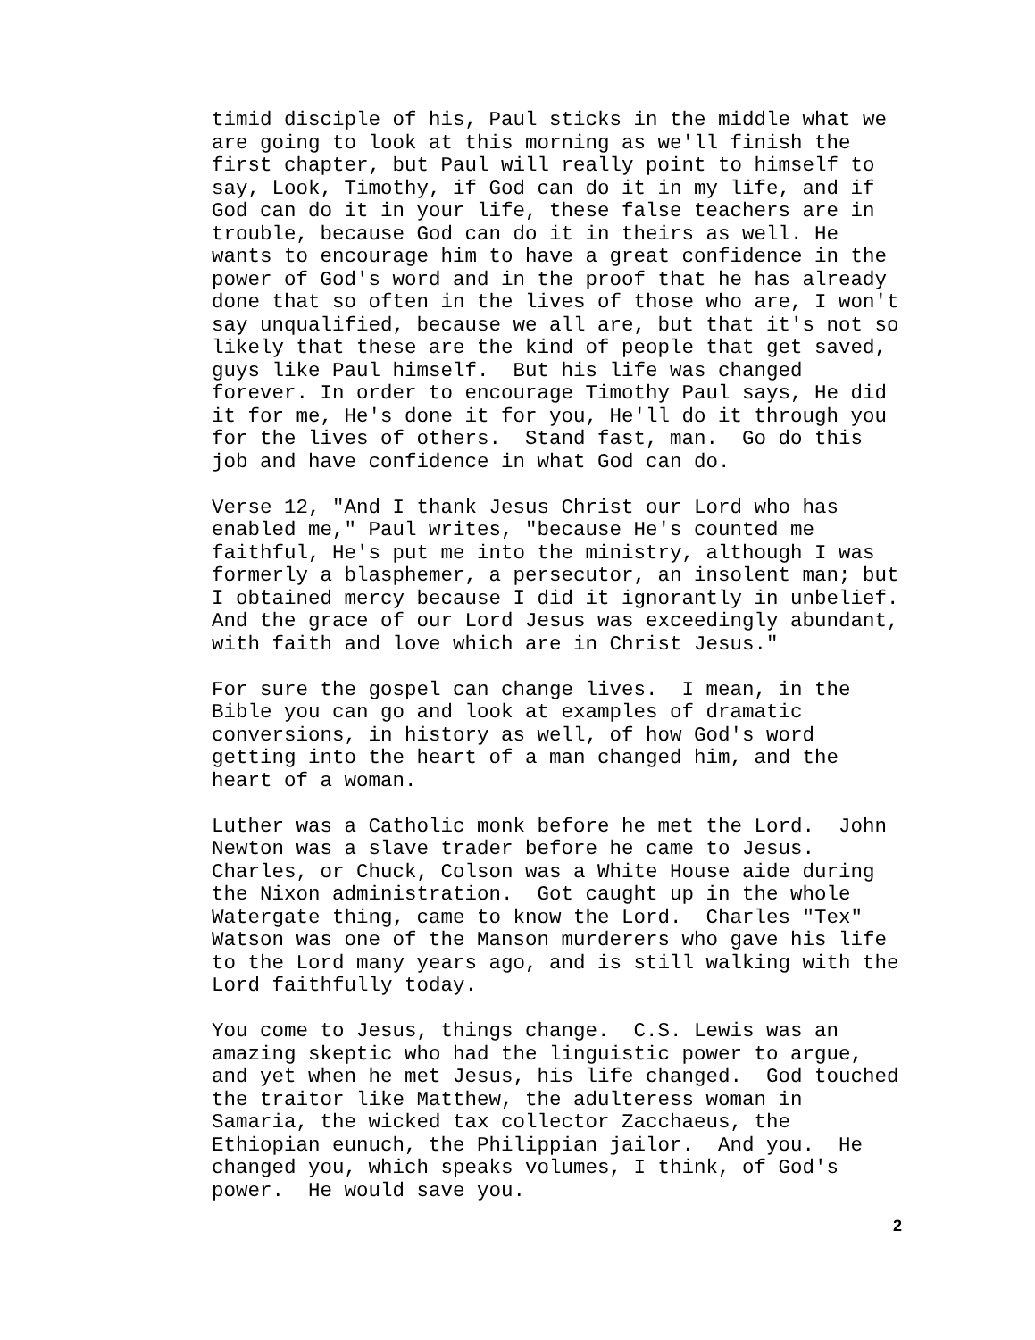timid disciple of his, Paul sticks in the middle what we are going to look at this morning as we'll finish the first chapter, but Paul will really point to himself to say, Look, Timothy, if God can do it in my life, and if God can do it in your life, these false teachers are in trouble, because God can do it in theirs as well. He wants to encourage him to have a great confidence in the power of God's word and in the proof that he has already done that so often in the lives of those who are, I won't say unqualified, because we all are, but that it's not so likely that these are the kind of people that get saved, guys like Paul himself. But his life was changed forever. In order to encourage Timothy Paul says, He did it for me, He's done it for you, He'll do it through you for the lives of others. Stand fast, man. Go do this job and have confidence in what God can do.
Verse 12, "And I thank Jesus Christ our Lord who has enabled me," Paul writes, "because He's counted me faithful, He's put me into the ministry, although I was formerly a blasphemer, a persecutor, an insolent man; but I obtained mercy because I did it ignorantly in unbelief. And the grace of our Lord Jesus was exceedingly abundant, with faith and love which are in Christ Jesus."
For sure the gospel can change lives. I mean, in the Bible you can go and look at examples of dramatic conversions, in history as well, of how God's word getting into the heart of a man changed him, and the heart of a woman.
Luther was a Catholic monk before he met the Lord. John Newton was a slave trader before he came to Jesus. Charles, or Chuck, Colson was a White House aide during the Nixon administration. Got caught up in the whole Watergate thing, came to know the Lord. Charles "Tex" Watson was one of the Manson murderers who gave his life to the Lord many years ago, and is still walking with the Lord faithfully today.
You come to Jesus, things change. C.S. Lewis was an amazing skeptic who had the linguistic power to argue, and yet when he met Jesus, his life changed. God touched the traitor like Matthew, the adulteress woman in Samaria, the wicked tax collector Zacchaeus, the Ethiopian eunuch, the Philippian jailor. And you. He changed you, which speaks volumes, I think, of God's power. He would save you.
2